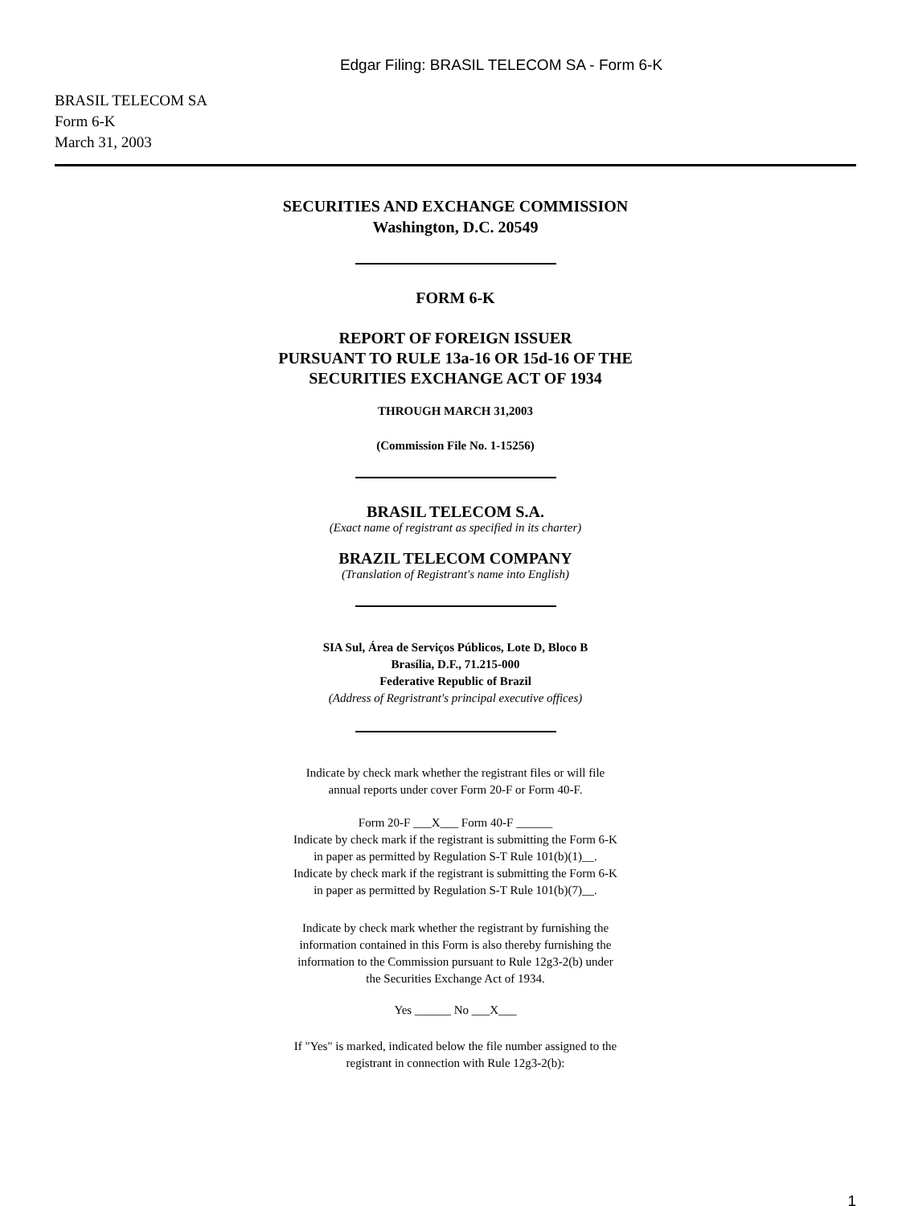Edgar Filing: BRASIL TELECOM SA - Form 6-K
BRASIL TELECOM SA
Form 6-K
March 31, 2003
SECURITIES AND EXCHANGE COMMISSION
Washington, D.C. 20549
FORM 6-K
REPORT OF FOREIGN ISSUER
PURSUANT TO RULE 13a-16 OR 15d-16 OF THE
SECURITIES EXCHANGE ACT OF 1934
THROUGH MARCH 31,2003
(Commission File No. 1-15256)
BRASIL TELECOM S.A.
(Exact name of registrant as specified in its charter)
BRAZIL TELECOM COMPANY
(Translation of Registrant's name into English)
SIA Sul, Área de Serviços Públicos, Lote D, Bloco B
Brasília, D.F., 71.215-000
Federative Republic of Brazil
(Address of Regristrant's principal executive offices)
Indicate by check mark whether the registrant files or will file
annual reports under cover Form 20-F or Form 40-F.
Form 20-F ___X___ Form 40-F ______
Indicate by check mark if the registrant is submitting the Form 6-K
in paper as permitted by Regulation S-T Rule 101(b)(1)__.
Indicate by check mark if the registrant is submitting the Form 6-K
in paper as permitted by Regulation S-T Rule 101(b)(7)__.
Indicate by check mark whether the registrant by furnishing the
information contained in this Form is also thereby furnishing the
information to the Commission pursuant to Rule 12g3-2(b) under
the Securities Exchange Act of 1934.
Yes ______ No ___X___
If "Yes" is marked, indicated below the file number assigned to the
registrant in connection with Rule 12g3-2(b):
1